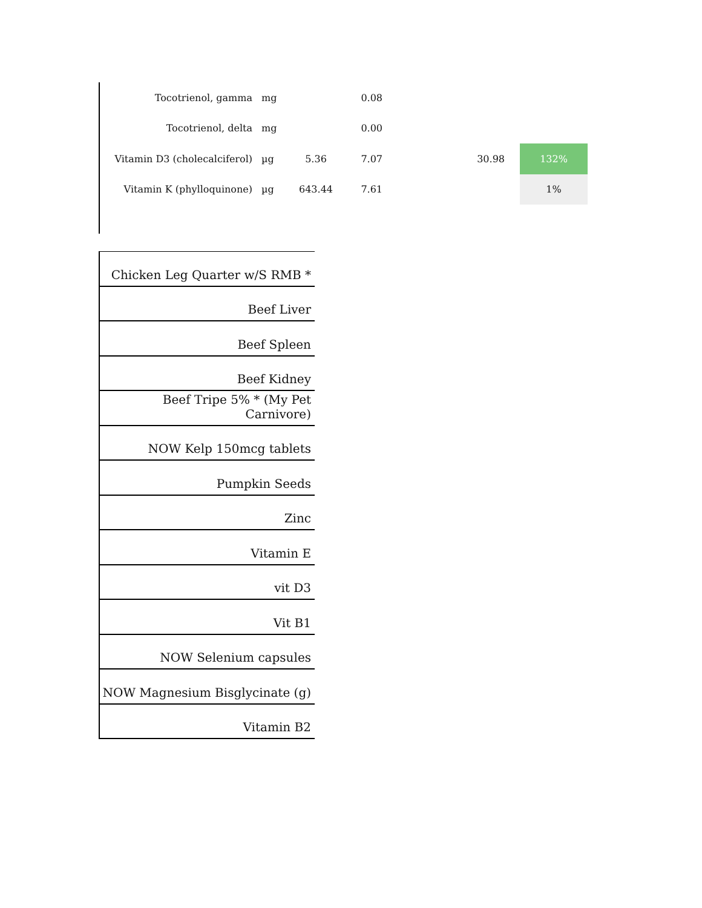| Tocotrienol, gamma | mg | | 0.08 | | | |
| Tocotrienol, delta | mg | | 0.00 | | | |
| Vitamin D3 (cholecalciferol) | µg | 5.36 | 7.07 | | 30.98 | 132% |
| Vitamin K (phylloquinone) | µg | 643.44 | 7.61 | | | 1% |
| Chicken Leg Quarter w/S RMB * |
| Beef Liver |
| Beef Spleen |
| Beef Kidney |
| Beef Tripe 5% * (My Pet Carnivore) |
| NOW Kelp 150mcg tablets |
| Pumpkin Seeds |
| Zinc |
| Vitamin E |
| vit D3 |
| Vit B1 |
| NOW Selenium capsules |
| NOW Magnesium Bisglycinate (g) |
| Vitamin B2 |